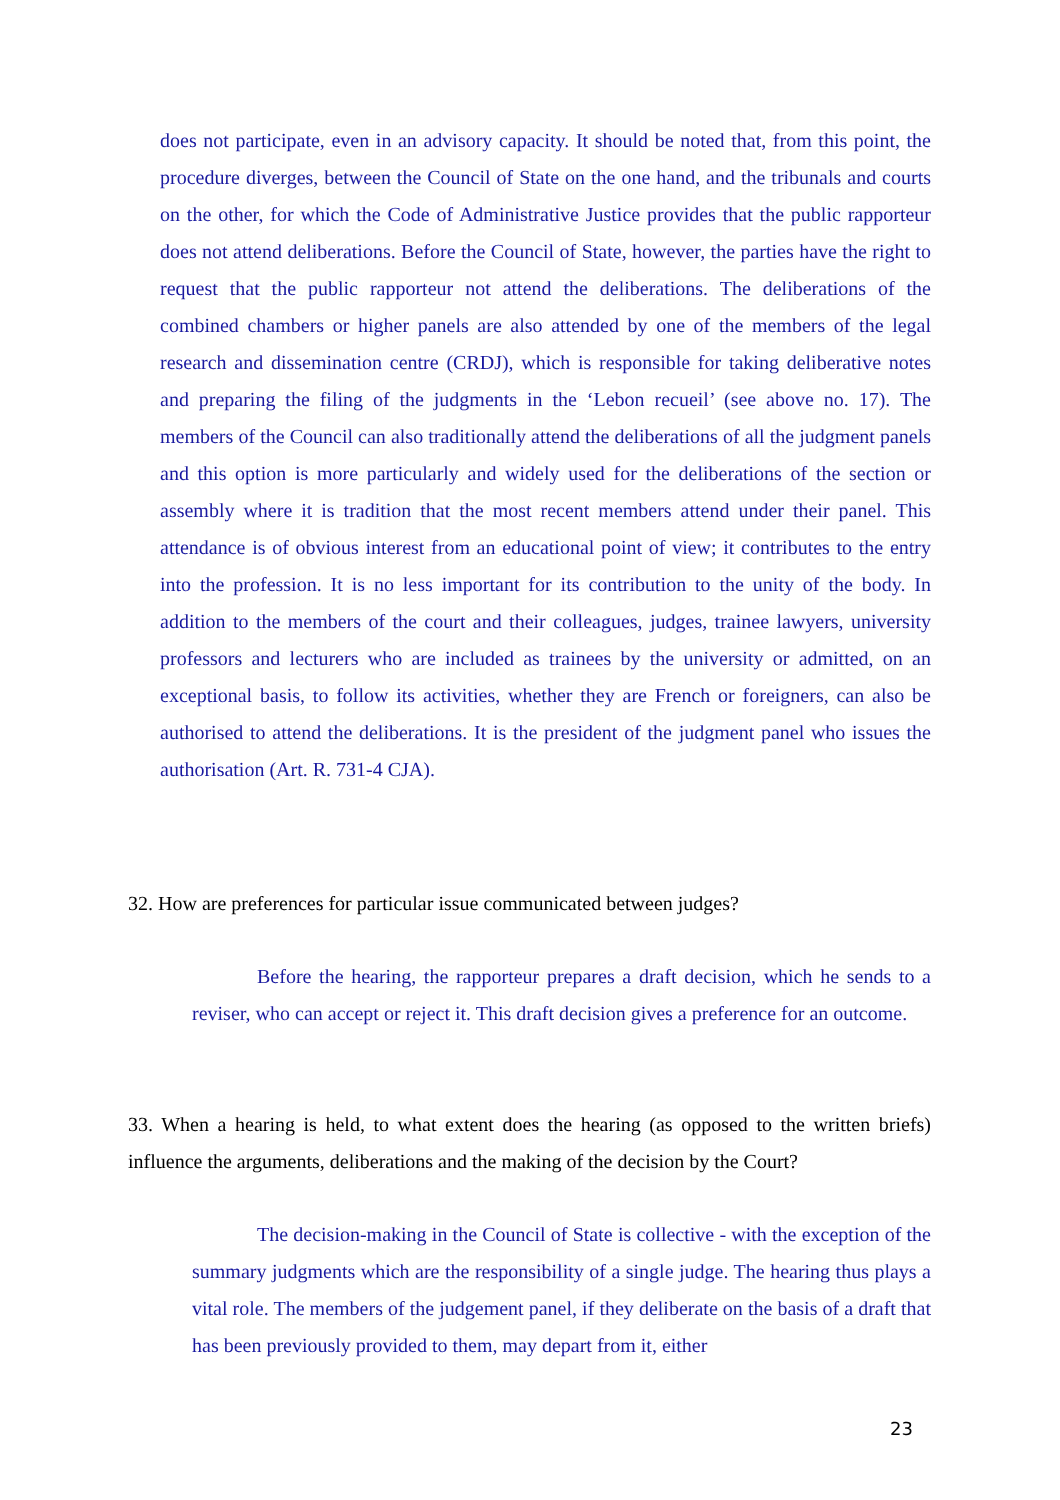does not participate, even in an advisory capacity. It should be noted that, from this point, the procedure diverges, between the Council of State on the one hand, and the tribunals and courts on the other, for which the Code of Administrative Justice provides that the public rapporteur does not attend deliberations. Before the Council of State, however, the parties have the right to request that the public rapporteur not attend the deliberations. The deliberations of the combined chambers or higher panels are also attended by one of the members of the legal research and dissemination centre (CRDJ), which is responsible for taking deliberative notes and preparing the filing of the judgments in the ‘Lebon recueil’ (see above no. 17). The members of the Council can also traditionally attend the deliberations of all the judgment panels and this option is more particularly and widely used for the deliberations of the section or assembly where it is tradition that the most recent members attend under their panel. This attendance is of obvious interest from an educational point of view; it contributes to the entry into the profession. It is no less important for its contribution to the unity of the body. In addition to the members of the court and their colleagues, judges, trainee lawyers, university professors and lecturers who are included as trainees by the university or admitted, on an exceptional basis, to follow its activities, whether they are French or foreigners, can also be authorised to attend the deliberations. It is the president of the judgment panel who issues the authorisation (Art. R. 731-4 CJA).
32. How are preferences for particular issue communicated between judges?
Before the hearing, the rapporteur prepares a draft decision, which he sends to a reviser, who can accept or reject it. This draft decision gives a preference for an outcome.
33. When a hearing is held, to what extent does the hearing (as opposed to the written briefs) influence the arguments, deliberations and the making of the decision by the Court?
The decision-making in the Council of State is collective - with the exception of the summary judgments which are the responsibility of a single judge. The hearing thus plays a vital role. The members of the judgement panel, if they deliberate on the basis of a draft that has been previously provided to them, may depart from it, either
23